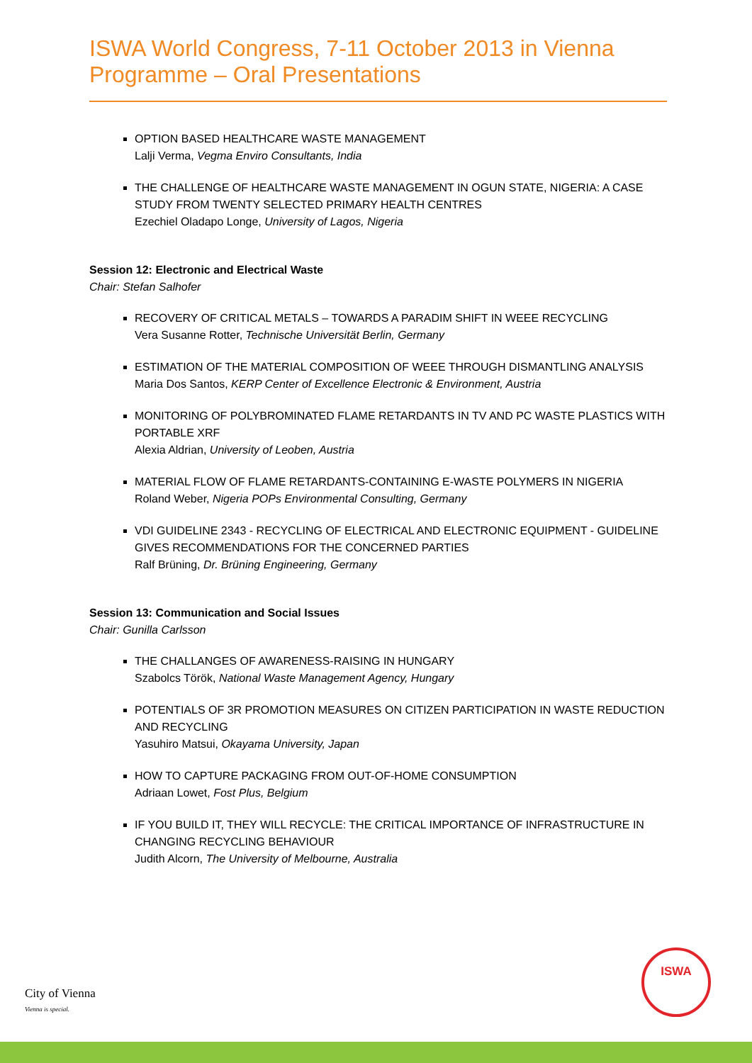ISWA World Congress, 7-11 October 2013 in Vienna
Programme – Oral Presentations
OPTION BASED HEALTHCARE WASTE MANAGEMENT
Lalji Verma, Vegma Enviro Consultants, India
THE CHALLENGE OF HEALTHCARE WASTE MANAGEMENT IN OGUN STATE, NIGERIA: A CASE STUDY FROM TWENTY SELECTED PRIMARY HEALTH CENTRES
Ezechiel Oladapo Longe, University of Lagos, Nigeria
Session 12: Electronic and Electrical Waste
Chair: Stefan Salhofer
RECOVERY OF CRITICAL METALS – TOWARDS A PARADIM SHIFT IN WEEE RECYCLING
Vera Susanne Rotter, Technische Universität Berlin, Germany
ESTIMATION OF THE MATERIAL COMPOSITION OF WEEE THROUGH DISMANTLING ANALYSIS
Maria Dos Santos, KERP Center of Excellence Electronic & Environment, Austria
MONITORING OF POLYBROMINATED FLAME RETARDANTS IN TV AND PC WASTE PLASTICS WITH PORTABLE XRF
Alexia Aldrian, University of Leoben, Austria
MATERIAL FLOW OF FLAME RETARDANTS-CONTAINING E-WASTE POLYMERS IN NIGERIA
Roland Weber, Nigeria POPs Environmental Consulting, Germany
VDI GUIDELINE 2343 - RECYCLING OF ELECTRICAL AND ELECTRONIC EQUIPMENT - GUIDELINE GIVES RECOMMENDATIONS FOR THE CONCERNED PARTIES
Ralf Brüning, Dr. Brüning Engineering, Germany
Session 13: Communication and Social Issues
Chair: Gunilla Carlsson
THE CHALLANGES OF AWARENESS-RAISING IN HUNGARY
Szabolcs Török, National Waste Management Agency, Hungary
POTENTIALS OF 3R PROMOTION MEASURES ON CITIZEN PARTICIPATION IN WASTE REDUCTION AND RECYCLING
Yasuhiro Matsui, Okayama University, Japan
HOW TO CAPTURE PACKAGING FROM OUT-OF-HOME CONSUMPTION
Adriaan Lowet, Fost Plus, Belgium
IF YOU BUILD IT, THEY WILL RECYCLE: THE CRITICAL IMPORTANCE OF INFRASTRUCTURE IN CHANGING RECYCLING BEHAVIOUR
Judith Alcorn, The University of Melbourne, Australia
City of Vienna
Vienna is special.
ISWA